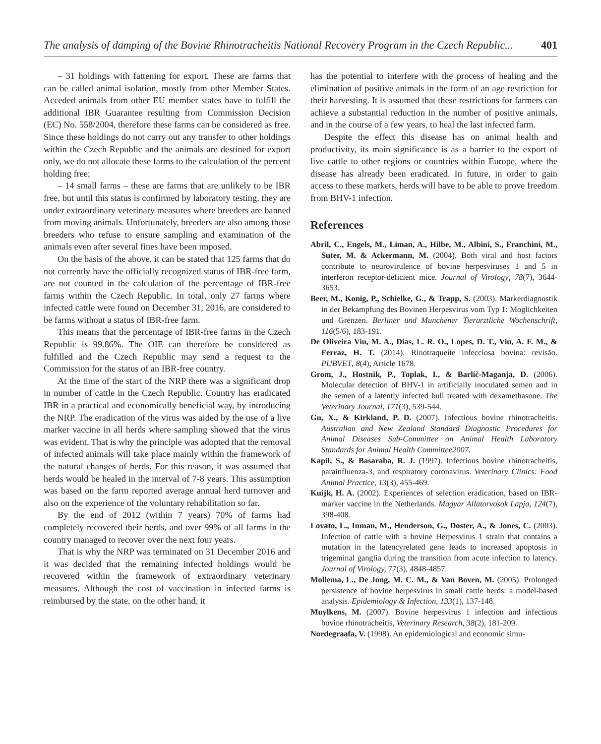The analysis of damping of the Bovine Rhinotracheitis National Recovery Program in the Czech Republic... 401
– 31 holdings with fattening for export. These are farms that can be called animal isolation, mostly from other Member States. Acceded animals from other EU member states have to fulfill the additional IBR Guarantee resulting from Commission Decision (EC) No. 558/2004, therefore these farms can be considered as free. Since these holdings do not carry out any transfer to other holdings within the Czech Republic and the animals are destined for export only, we do not allocate these farms to the calculation of the percent holding free;
– 14 small farms – these are farms that are unlikely to be IBR free, but until this status is confirmed by laboratory testing, they are under extraordinary veterinary measures where breeders are banned from moving animals. Unfortunately, breeders are also among those breeders who refuse to ensure sampling and examination of the animals even after several fines have been imposed.
On the basis of the above, it can be stated that 125 farms that do not currently have the officially recognized status of IBR-free farm, are not counted in the calculation of the percentage of IBR-free farms within the Czech Republic. In total, only 27 farms where infected cattle were found on December 31, 2016, are considered to be farms without a status of IBR-free farm.
This means that the percentage of IBR-free farms in the Czech Republic is 99.86%. The OIE can therefore be considered as fulfilled and the Czech Republic may send a request to the Commission for the status of an IBR-free country.
At the time of the start of the NRP there was a significant drop in number of cattle in the Czech Republic. Country has eradicated IBR in a practical and economically beneficial way, by introducing the NRP. The eradication of the virus was aided by the use of a live marker vaccine in all herds where sampling showed that the virus was evident. That is why the principle was adopted that the removal of infected animals will take place mainly within the framework of the natural changes of herds. For this reason, it was assumed that herds would be healed in the interval of 7-8 years. This assumption was based on the farm reported average annual herd turnover and also on the experience of the voluntary rehabilitation so far.
By the end of 2012 (within 7 years) 70% of farms had completely recovered their herds, and over 99% of all farms in the country managed to recover over the next four years.
That is why the NRP was terminated on 31 December 2016 and it was decided that the remaining infected holdings would be recovered within the framework of extraordinary veterinary measures. Although the cost of vaccination in infected farms is reimbursed by the state, on the other hand, it
has the potential to interfere with the process of healing and the elimination of positive animals in the form of an age restriction for their harvesting. It is assumed that these restrictions for farmers can achieve a substantial reduction in the number of positive animals, and in the course of a few years, to heal the last infected farm.
Despite the effect this disease has on animal health and productivity, its main significance is as a barrier to the export of live cattle to other regions or countries within Europe, where the disease has already been eradicated. In future, in order to gain access to these markets, herds will have to be able to prove freedom from BHV-1 infection.
References
Abril, C., Engels, M., Liman, A., Hilbe, M., Albini, S., Franchini, M., Suter, M. & Ackermann, M. (2004). Both viral and host factors contribute to neurovirulence of bovine herpesviruses 1 and 5 in interferon receptor-deficient mice. Journal of Virology, 78(7), 3644-3653.
Beer, M., Konig, P., Schielke, G., & Trapp, S. (2003). Markerdiagnostik in der Bekampfung des Bovinen Herpesvirus vom Typ 1: Moglichkeiten und Grenzen. Berliner und Munchener Tierarztliche Wochenschrift, 116(5/6), 183-191.
De Oliveira Viu, M. A., Dias, L. R. O., Lopes, D. T., Viu, A. F. M., & Ferraz, H. T. (2014). Rinotraqueíte infecciosa bovina: revisão. PUBVET, 8(4), Article 1678.
Grom, J., Hostnik, P., Toplak, I., & Barlič-Maganja, D. (2006). Molecular detection of BHV-1 in artificially inoculated semen and in the semen of a latently infected bull treated with dexamethasone. The Veterinary Journal, 171(3), 539-544.
Gu, X., & Kirkland, P. D. (2007). Infectious bovine rhinotracheitis. Australian and New Zealand Standard Diagnostic Procedures for Animal Diseases Sub-Committee on Animal Health Laboratory Standards for Animal Health Committee2007.
Kapil, S., & Basaraba, R. J. (1997). Infectious bovine rhinotracheitis, parainfluenza-3, and respiratory coronavirus. Veterinary Clinics: Food Animal Practice, 13(3), 455-469.
Kuijk, H. A. (2002). Experiences of selection eradication, based on IBR-marker vaccine in the Netherlands. Magyar Allatorvosok Lapja, 124(7), 398-408.
Lovato, L., Inman, M., Henderson, G., Doster, A., & Jones, C. (2003). Infection of cattle with a bovine Herpesvirus 1 strain that contains a mutation in the latencyrelated gene leads to increased apoptosis in trigeminal ganglia during the transition from acute infection to latency. Journal of Virology, 77(3), 4848-4857.
Mollema, L., De Jong, M. C. M., & Van Boven, M. (2005). Prolonged persistence of bovine herpesvirus in small cattle herds: a model-based analysis. Epidemiology & Infection, 133(1), 137-148.
Muylkens, M. (2007). Bovine herpesvirus 1 infection and infectious bovine rhinotracheitis, Veterinary Research, 38(2), 181-209.
Nordegraafa, V. (1998). An epidemiological and economic simu-